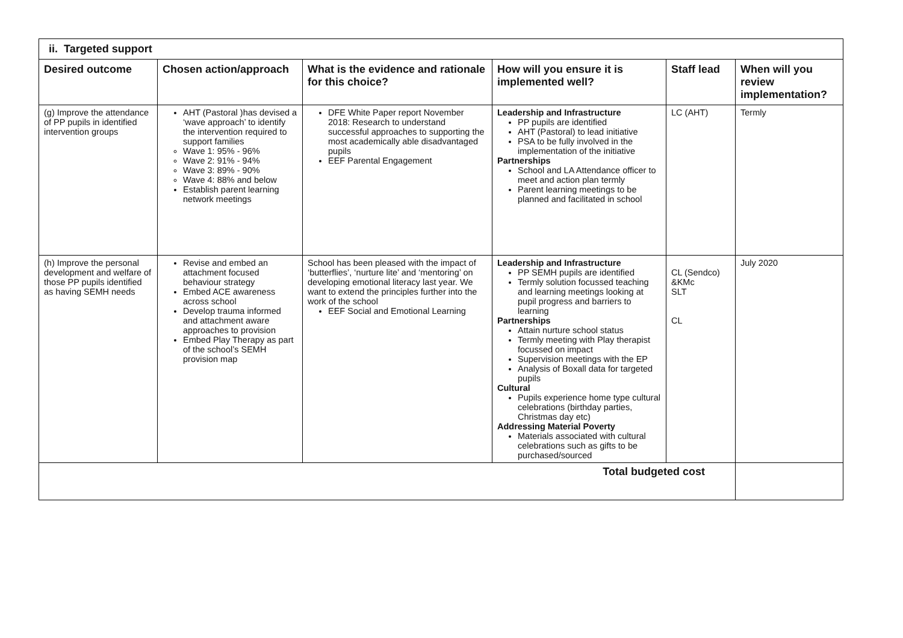| ii. Targeted support | | | | | |
| --- | --- | --- | --- | --- | --- |
| Desired outcome | Chosen action/approach | What is the evidence and rationale for this choice? | How will you ensure it is implemented well? | Staff lead | When will you review implementation? |
| (g) Improve the attendance of PP pupils in identified intervention groups | AHT (Pastoral )has devised a ‘wave approach’ to identify the intervention required to support families Wave 1: 95% - 96% Wave 2: 91% - 94% Wave 3: 89% - 90% Wave 4: 88% and below Establish parent learning network meetings | DFE White Paper report November 2018: Research to understand successful approaches to supporting the most academically able disadvantaged pupils EEF Parental Engagement | Leadership and Infrastructure PP pupils are identified AHT (Pastoral) to lead initiative PSA to be fully involved in the implementation of the initiative Partnerships School and LA Attendance officer to meet and action plan termly Parent learning meetings to be planned and facilitated in school | LC (AHT) | Termly |
| (h) Improve the personal development and welfare of those PP pupils identified as having SEMH needs | Revise and embed an attachment focused behaviour strategy Embed ACE awareness across school Develop trauma informed and attachment aware approaches to provision Embed Play Therapy as part of the school’s SEMH provision map | School has been pleased with the impact of ‘butterflies’, ‘nurture lite’ and ‘mentoring’ on developing emotional literacy last year. We want to extend the principles further into the work of the school EEF Social and Emotional Learning | Leadership and Infrastructure PP SEMH pupils are identified Termly solution focussed teaching and learning meetings looking at pupil progress and barriers to learning Partnerships Attain nurture school status Termly meeting with Play therapist focussed on impact Supervision meetings with the EP Analysis of Boxall data for targeted pupils Cultural Pupils experience home type cultural celebrations (birthday parties, Christmas day etc) Addressing Material Poverty Materials associated with cultural celebrations such as gifts to be purchased/sourced | CL (Sendco) &KMc SLT CL | July 2020 |
| Total budgeted cost | | | | | |